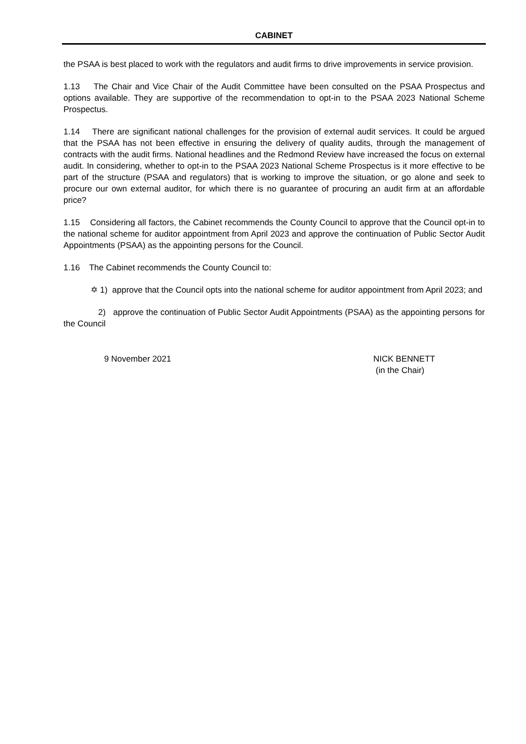CABINET
the PSAA is best placed to work with the regulators and audit firms to drive improvements in service provision.
1.13 The Chair and Vice Chair of the Audit Committee have been consulted on the PSAA Prospectus and options available. They are supportive of the recommendation to opt-in to the PSAA 2023 National Scheme Prospectus.
1.14 There are significant national challenges for the provision of external audit services. It could be argued that the PSAA has not been effective in ensuring the delivery of quality audits, through the management of contracts with the audit firms. National headlines and the Redmond Review have increased the focus on external audit. In considering, whether to opt-in to the PSAA 2023 National Scheme Prospectus is it more effective to be part of the structure (PSAA and regulators) that is working to improve the situation, or go alone and seek to procure our own external auditor, for which there is no guarantee of procuring an audit firm at an affordable price?
1.15 Considering all factors, the Cabinet recommends the County Council to approve that the Council opt-in to the national scheme for auditor appointment from April 2023 and approve the continuation of Public Sector Audit Appointments (PSAA) as the appointing persons for the Council.
1.16 The Cabinet recommends the County Council to:
✡ 1) approve that the Council opts into the national scheme for auditor appointment from April 2023; and
2) approve the continuation of Public Sector Audit Appointments (PSAA) as the appointing persons for the Council
9 November 2021 NICK BENNETT
(in the Chair)